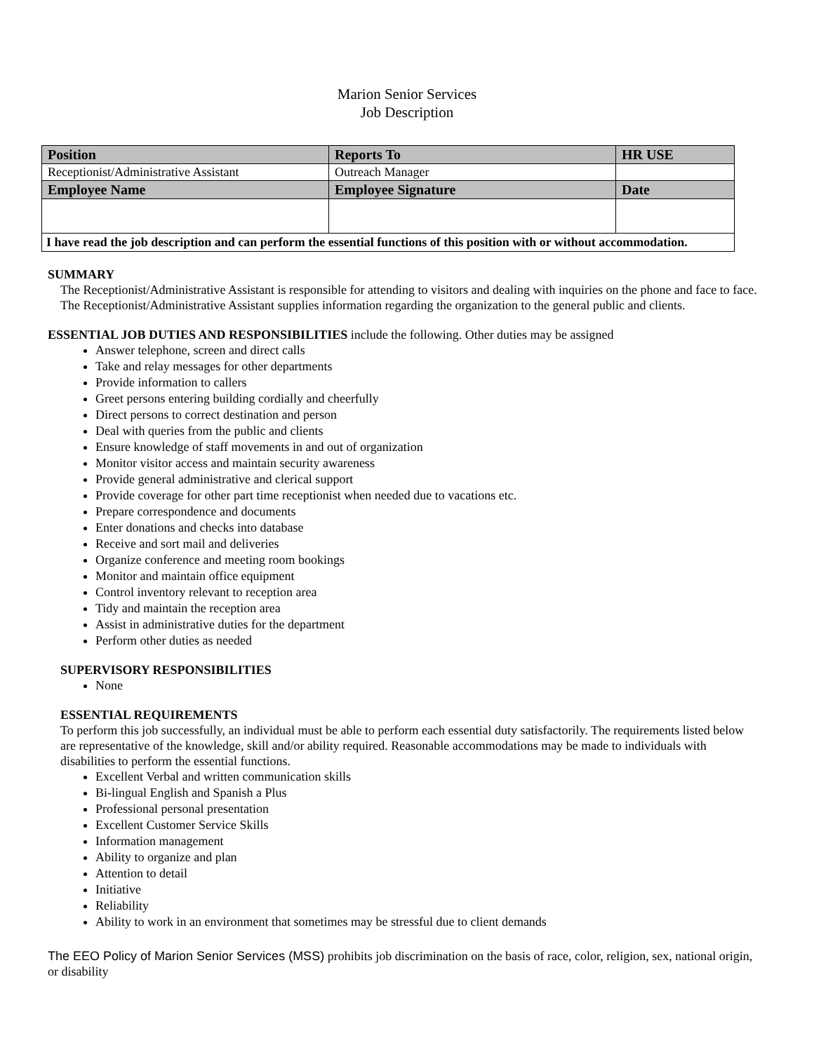Marion Senior Services
Job Description
| Position | Reports To | HR USE |
| --- | --- | --- |
| Receptionist/Administrative Assistant | Outreach Manager | |
| Employee Name | Employee Signature | Date |
| I have read the job description and can perform the essential functions of this position with or without accommodation. | | |
SUMMARY
The Receptionist/Administrative Assistant is responsible for attending to visitors and dealing with inquiries on the phone and face to face. The Receptionist/Administrative Assistant supplies information regarding the organization to the general public and clients.
ESSENTIAL JOB DUTIES AND RESPONSIBILITIES include the following. Other duties may be assigned
Answer telephone, screen and direct calls
Take and relay messages for other departments
Provide information to callers
Greet persons entering building cordially and cheerfully
Direct persons to correct destination and person
Deal with queries from the public and clients
Ensure knowledge of staff movements in and out of organization
Monitor visitor access and maintain security awareness
Provide general administrative and clerical support
Provide coverage for other part time receptionist when needed due to vacations etc.
Prepare correspondence and documents
Enter donations and checks into database
Receive and sort mail and deliveries
Organize conference and meeting room bookings
Monitor and maintain office equipment
Control inventory relevant to reception area
Tidy and maintain the reception area
Assist in administrative duties for the department
Perform other duties as needed
SUPERVISORY RESPONSIBILITIES
None
ESSENTIAL REQUIREMENTS
To perform this job successfully, an individual must be able to perform each essential duty satisfactorily. The requirements listed below are representative of the knowledge, skill and/or ability required. Reasonable accommodations may be made to individuals with disabilities to perform the essential functions.
Excellent Verbal and written communication skills
Bi-lingual English and Spanish a Plus
Professional personal presentation
Excellent Customer Service Skills
Information management
Ability to organize and plan
Attention to detail
Initiative
Reliability
Ability to work in an environment that sometimes may be stressful due to client demands
The EEO Policy of Marion Senior Services (MSS) prohibits job discrimination on the basis of race, color, religion, sex, national origin, or disability